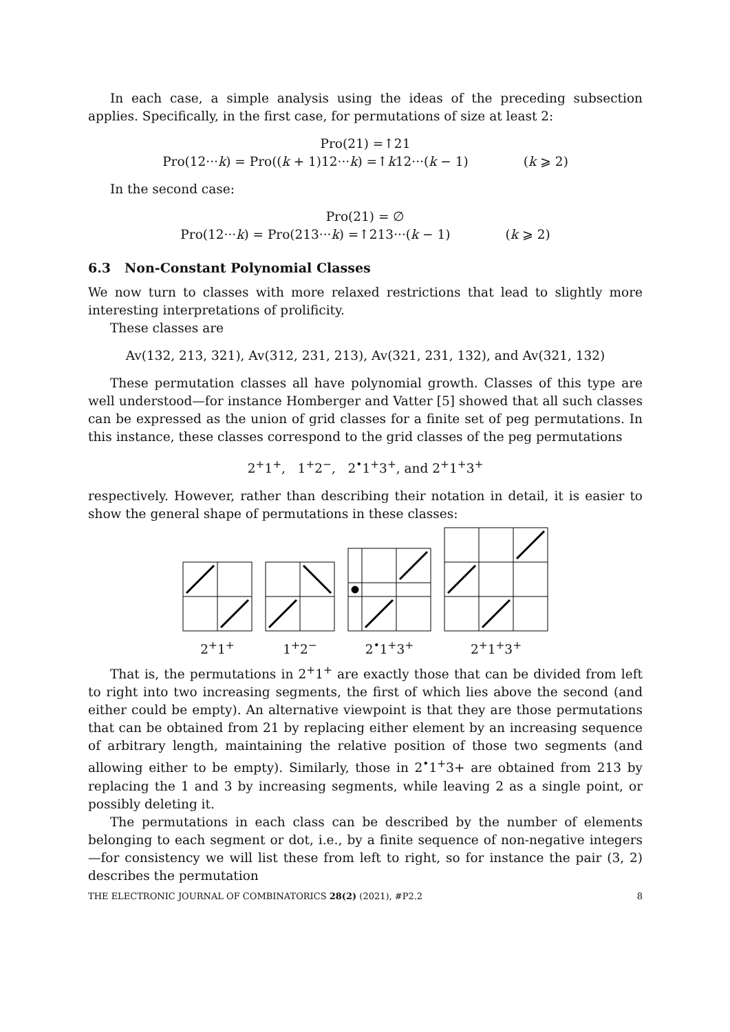In each case, a simple analysis using the ideas of the preceding subsection applies. Specifically, in the first case, for permutations of size at least 2:
Pro(21) =↑21
Pro(12···k) = Pro((k + 1)12···k) =↑k12···(k − 1) (k ⩾ 2)
In the second case:
Pro(21) = ∅
Pro(12···k) = Pro(213···k) =↑213···(k − 1) (k ⩾ 2)
6.3 Non-Constant Polynomial Classes
We now turn to classes with more relaxed restrictions that lead to slightly more interesting interpretations of prolificity.
These classes are
Av(132, 213, 321), Av(312, 231, 213), Av(321, 231, 132), and Av(321, 132)
These permutation classes all have polynomial growth. Classes of this type are well understood—for instance Homberger and Vatter [5] showed that all such classes can be expressed as the union of grid classes for a finite set of peg permutations. In this instance, these classes correspond to the grid classes of the peg permutations
2<sup>+</sup>1<sup>+</sup>, 1<sup>+</sup>2<sup>−</sup>, 2<sup>•</sup>1<sup>+</sup>3<sup>+</sup>, and 2<sup>+</sup>1<sup>+</sup>3<sup>+</sup>
respectively. However, rather than describing their notation in detail, it is easier to show the general shape of permutations in these classes:
2<sup>+</sup>1<sup>+</sup>
1<sup>+</sup>2<sup>−</sup>
2<sup>•</sup>1<sup>+</sup>3<sup>+</sup>
2<sup>+</sup>1<sup>+</sup>3<sup>+</sup>
That is, the permutations in 2<sup>+</sup>1<sup>+</sup> are exactly those that can be divided from left to right into two increasing segments, the first of which lies above the second (and either could be empty). An alternative viewpoint is that they are those permutations that can be obtained from 21 by replacing either element by an increasing sequence of arbitrary length, maintaining the relative position of those two segments (and allowing either to be empty). Similarly, those in 2<sup>•</sup>1<sup>+</sup>3+ are obtained from 213 by replacing the 1 and 3 by increasing segments, while leaving 2 as a single point, or possibly deleting it.
The permutations in each class can be described by the number of elements belonging to each segment or dot, i.e., by a finite sequence of non-negative integers—for consistency we will list these from left to right, so for instance the pair (3, 2) describes the permutation
THE ELECTRONIC JOURNAL OF COMBINATORICS 28(2) (2021), #P2.2 8